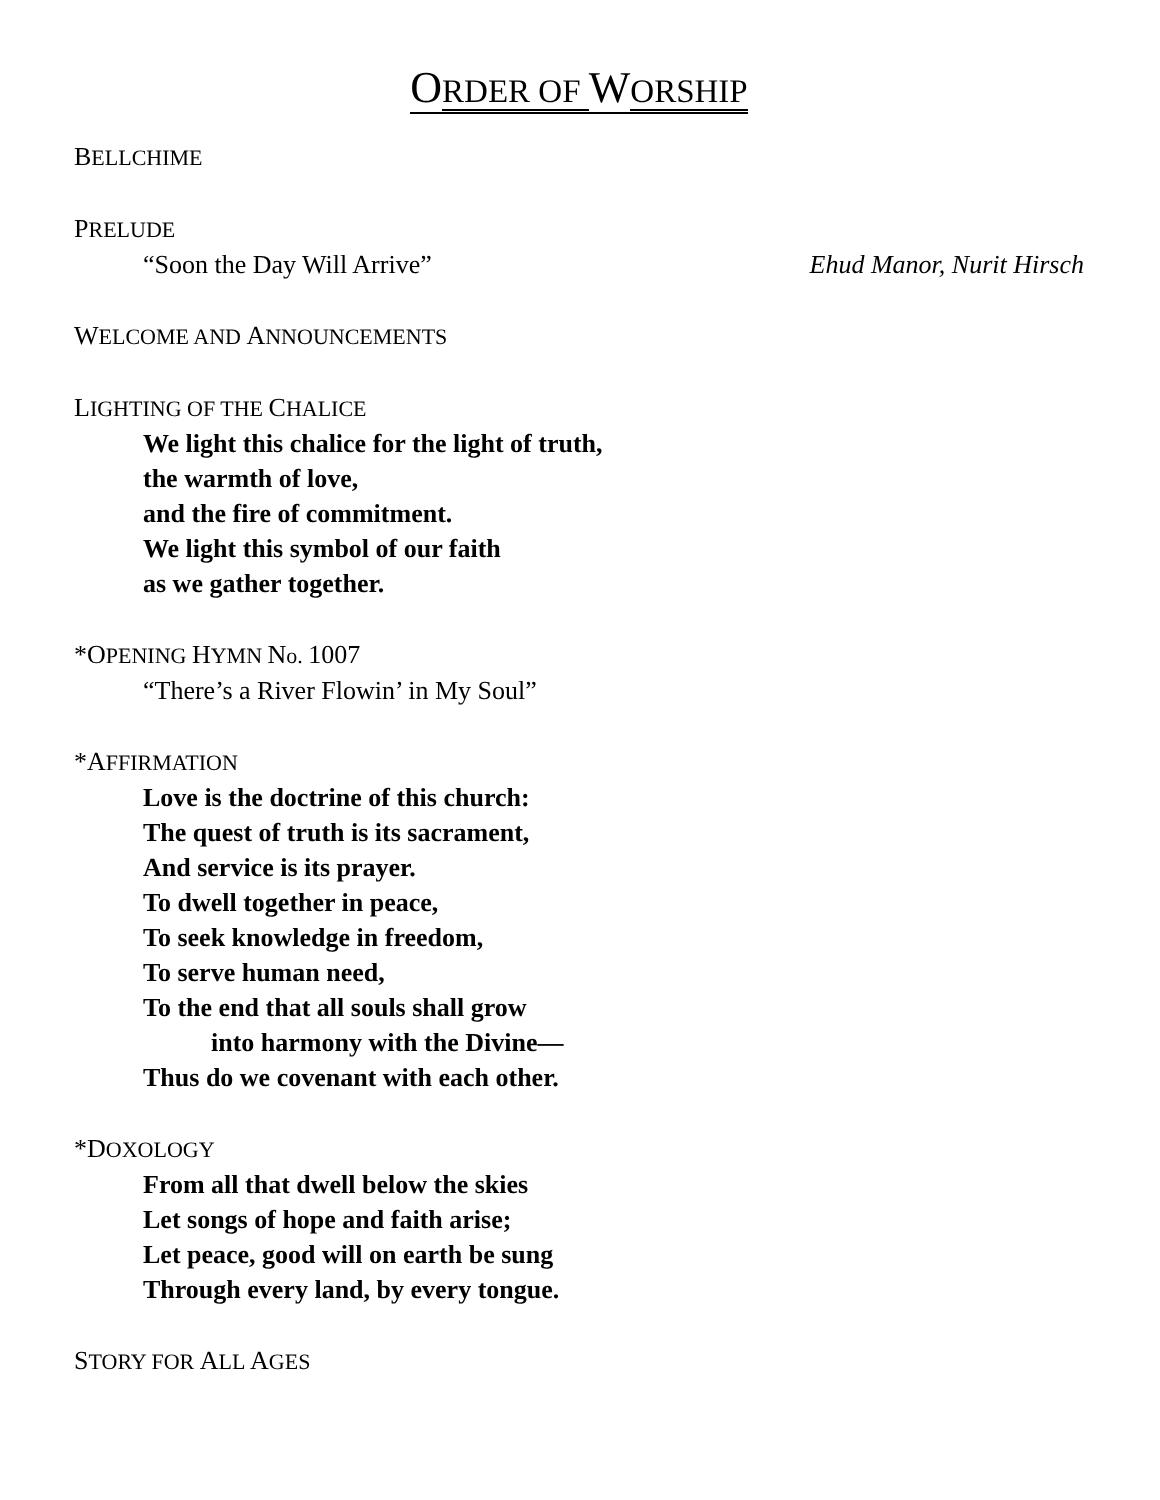ORDER OF WORSHIP
BELLCHIME
PRELUDE
“Soon the Day Will Arrive” Ehud Manor, Nurit Hirsch
WELCOME AND ANNOUNCEMENTS
LIGHTING OF THE CHALICE
We light this chalice for the light of truth,
the warmth of love,
and the fire of commitment.
We light this symbol of our faith
as we gather together.
*OPENING HYMN No. 1007
“There’s a River Flowin’ in My Soul”
*AFFIRMATION
Love is the doctrine of this church:
The quest of truth is its sacrament,
And service is its prayer.
To dwell together in peace,
To seek knowledge in freedom,
To serve human need,
To the end that all souls shall grow
into harmony with the Divine—
Thus do we covenant with each other.
*DOXOLOGY
From all that dwell below the skies
Let songs of hope and faith arise;
Let peace, good will on earth be sung
Through every land, by every tongue.
STORY FOR ALL AGES